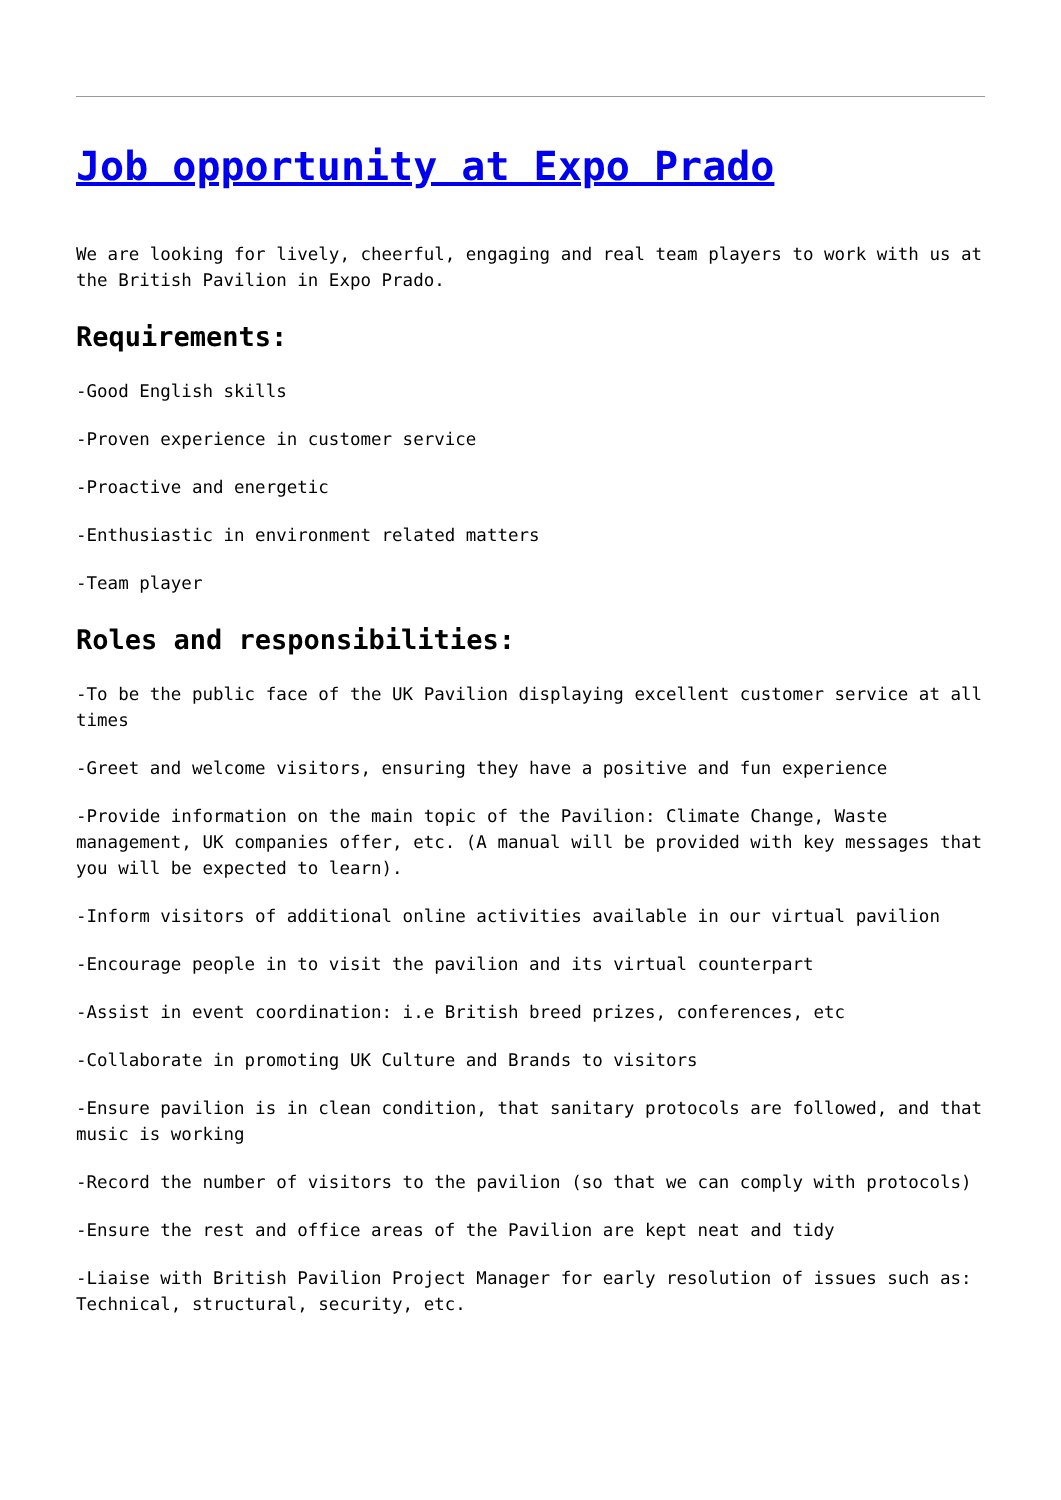Job opportunity at Expo Prado
We are looking for lively, cheerful, engaging and real team players to work with us at the British Pavilion in Expo Prado.
Requirements:
-Good English skills
-Proven experience in customer service
-Proactive and energetic
-Enthusiastic in environment related matters
-Team player
Roles and responsibilities:
-To be the public face of the UK Pavilion displaying excellent customer service at all times
-Greet and welcome visitors, ensuring they have a positive and fun experience
-Provide information on the main topic of the Pavilion: Climate Change, Waste management, UK companies offer, etc. (A manual will be provided with key messages that you will be expected to learn).
-Inform visitors of additional online activities available in our virtual pavilion
-Encourage people in to visit the pavilion and its virtual counterpart
-Assist in event coordination: i.e British breed prizes, conferences, etc
-Collaborate in promoting UK Culture and Brands to visitors
-Ensure pavilion is in clean condition, that sanitary protocols are followed, and that music is working
-Record the number of visitors to the pavilion (so that we can comply with protocols)
-Ensure the rest and office areas of the Pavilion are kept neat and tidy
-Liaise with British Pavilion Project Manager for early resolution of issues such as: Technical, structural, security, etc.